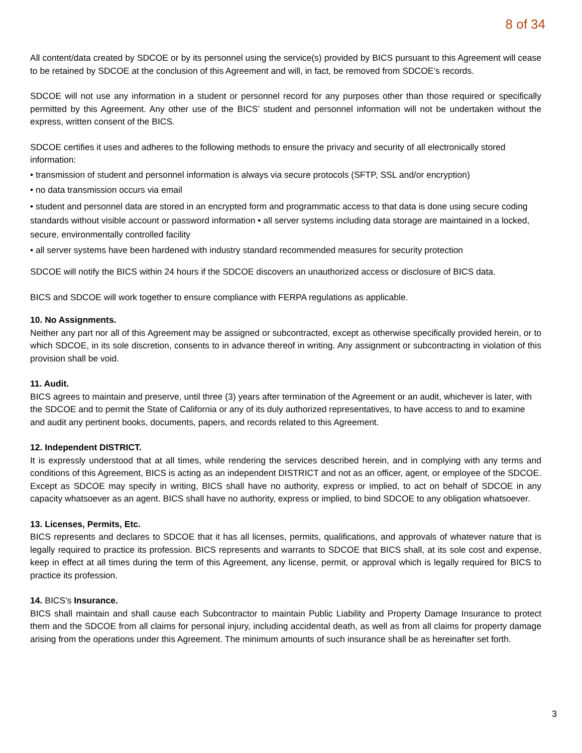8 of 34
All content/data created by SDCOE or by its personnel using the service(s) provided by BICS pursuant to this Agreement will cease to be retained by SDCOE at the conclusion of this Agreement and will, in fact, be removed from SDCOE’s records.
SDCOE will not use any information in a student or personnel record for any purposes other than those required or specifically permitted by this Agreement. Any other use of the BICS’ student and personnel information will not be undertaken without the express, written consent of the BICS.
SDCOE certifies it uses and adheres to the following methods to ensure the privacy and security of all electronically stored information:
• transmission of student and personnel information is always via secure protocols (SFTP, SSL and/or encryption)
• no data transmission occurs via email
• student and personnel data are stored in an encrypted form and programmatic access to that data is done using secure coding standards without visible account or password information • all server systems including data storage are maintained in a locked, secure, environmentally controlled facility
• all server systems have been hardened with industry standard recommended measures for security protection
SDCOE will notify the BICS within 24 hours if the SDCOE discovers an unauthorized access or disclosure of BICS data.
BICS and SDCOE will work together to ensure compliance with FERPA regulations as applicable.
10. No Assignments.
Neither any part nor all of this Agreement may be assigned or subcontracted, except as otherwise specifically provided herein, or to which SDCOE, in its sole discretion, consents to in advance thereof in writing. Any assignment or subcontracting in violation of this provision shall be void.
11. Audit.
BICS agrees to maintain and preserve, until three (3) years after termination of the Agreement or an audit, whichever is later, with the SDCOE and to permit the State of California or any of its duly authorized representatives, to have access to and to examine and audit any pertinent books, documents, papers, and records related to this Agreement.
12. Independent DISTRICT.
It is expressly understood that at all times, while rendering the services described herein, and in complying with any terms and conditions of this Agreement, BICS is acting as an independent DISTRICT and not as an officer, agent, or employee of the SDCOE. Except as SDCOE may specify in writing, BICS shall have no authority, express or implied, to act on behalf of SDCOE in any capacity whatsoever as an agent. BICS shall have no authority, express or implied, to bind SDCOE to any obligation whatsoever.
13. Licenses, Permits, Etc.
BICS represents and declares to SDCOE that it has all licenses, permits, qualifications, and approvals of whatever nature that is legally required to practice its profession. BICS represents and warrants to SDCOE that BICS shall, at its sole cost and expense, keep in effect at all times during the term of this Agreement, any license, permit, or approval which is legally required for BICS to practice its profession.
14. BICS’s Insurance.
BICS shall maintain and shall cause each Subcontractor to maintain Public Liability and Property Damage Insurance to protect them and the SDCOE from all claims for personal injury, including accidental death, as well as from all claims for property damage arising from the operations under this Agreement. The minimum amounts of such insurance shall be as hereinafter set forth.
3